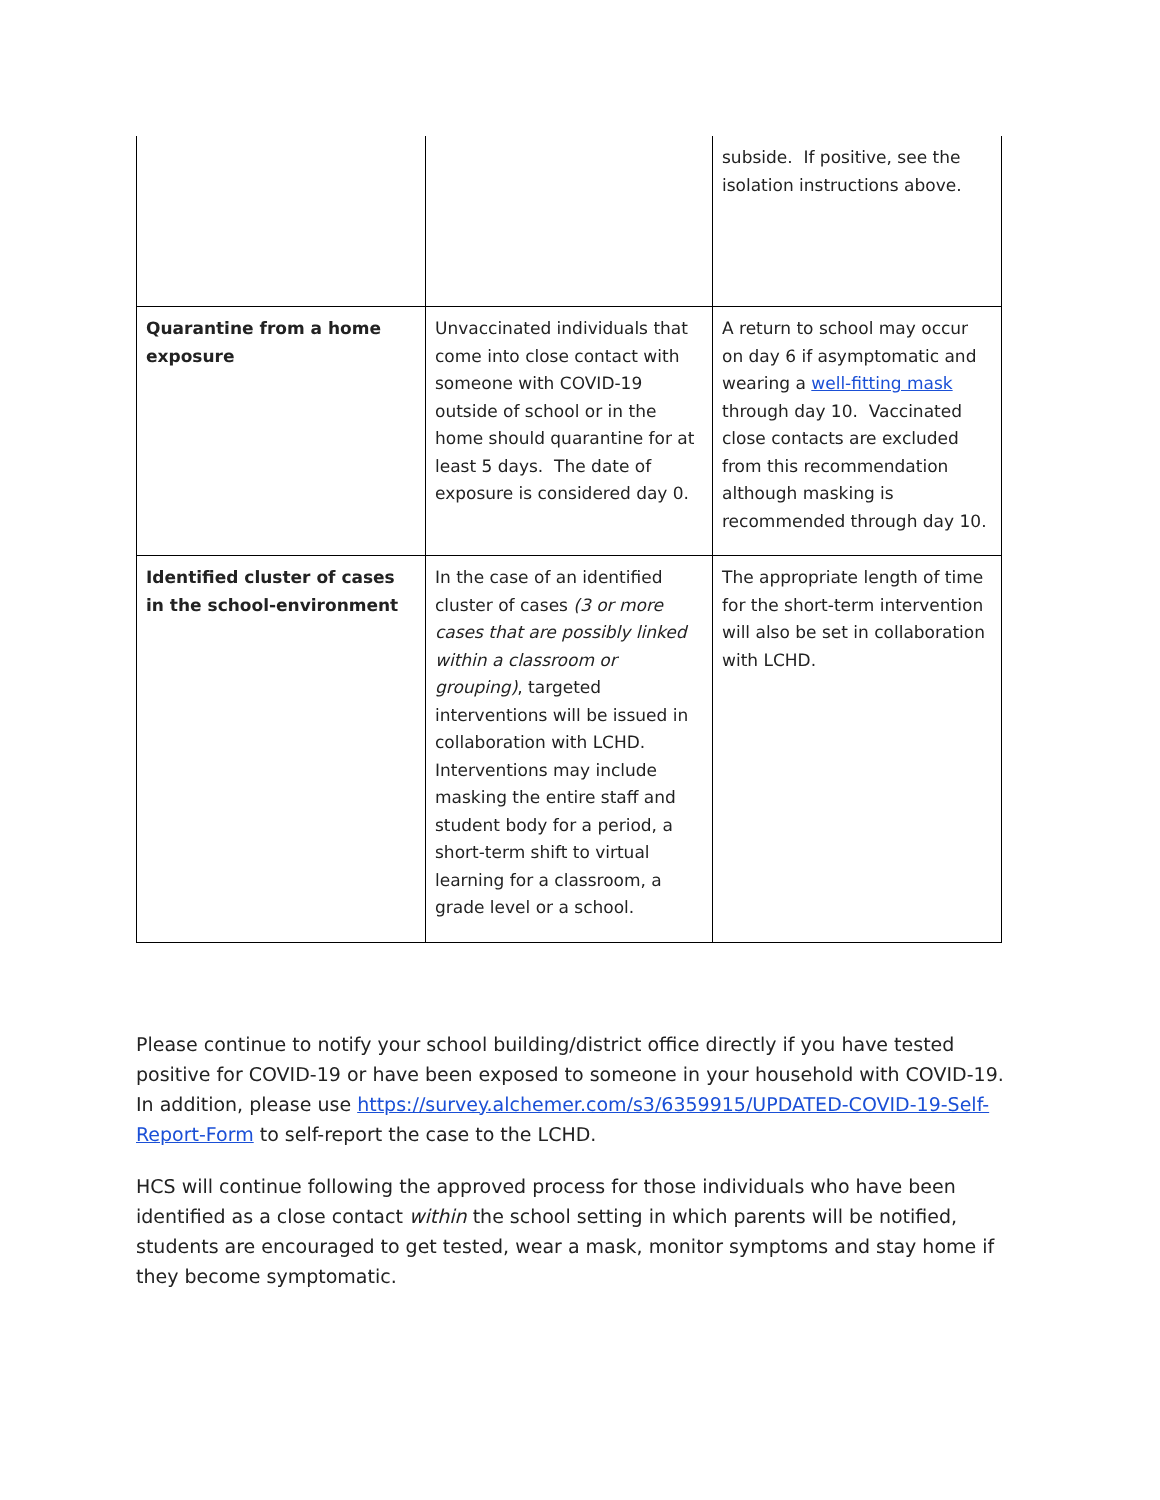| | | subside. If positive, see the isolation instructions above. |
| Quarantine from a home exposure | Unvaccinated individuals that come into close contact with someone with COVID-19 outside of school or in the home should quarantine for at least 5 days. The date of exposure is considered day 0. | A return to school may occur on day 6 if asymptomatic and wearing a well-fitting mask through day 10. Vaccinated close contacts are excluded from this recommendation although masking is recommended through day 10. |
| Identified cluster of cases in the school-environment | In the case of an identified cluster of cases (3 or more cases that are possibly linked within a classroom or grouping) , targeted interventions will be issued in collaboration with LCHD. Interventions may include masking the entire staff and student body for a period, a short-term shift to virtual learning for a classroom, a grade level or a school. | The appropriate length of time for the short-term intervention will also be set in collaboration with LCHD. |
Please continue to notify your school building/district office directly if you have tested positive for COVID-19 or have been exposed to someone in your household with COVID-19. In addition, please use https://survey.alchemer.com/s3/6359915/UPDATED-COVID-19-Self-Report-Form to self-report the case to the LCHD.
HCS will continue following the approved process for those individuals who have been identified as a close contact within the school setting in which parents will be notified, students are encouraged to get tested, wear a mask, monitor symptoms and stay home if they become symptomatic.